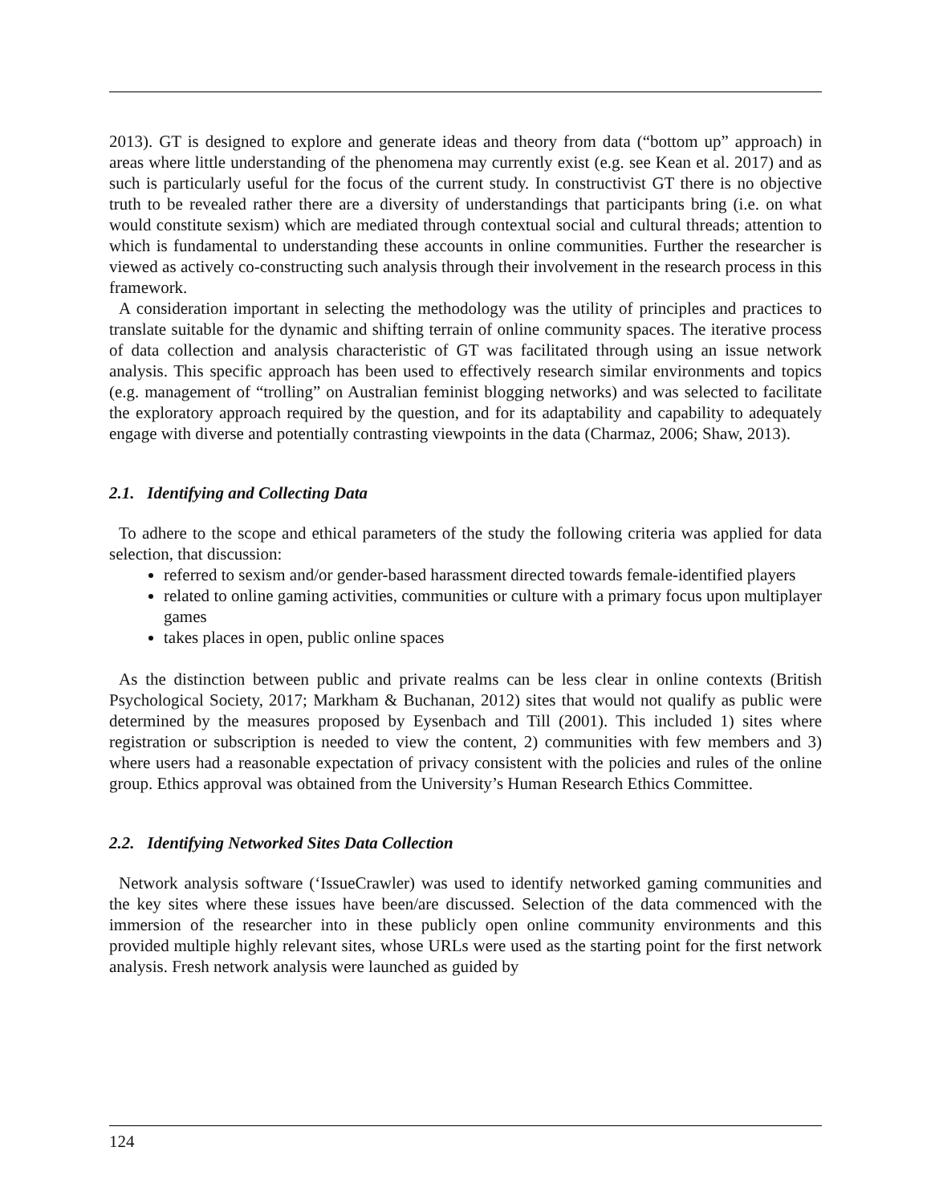2013). GT is designed to explore and generate ideas and theory from data (“bottom up” approach) in areas where little understanding of the phenomena may currently exist (e.g. see Kean et al. 2017) and as such is particularly useful for the focus of the current study. In constructivist GT there is no objective truth to be revealed rather there are a diversity of understandings that participants bring (i.e. on what would constitute sexism) which are mediated through contextual social and cultural threads; attention to which is fundamental to understanding these accounts in online communities. Further the researcher is viewed as actively co-constructing such analysis through their involvement in the research process in this framework.
A consideration important in selecting the methodology was the utility of principles and practices to translate suitable for the dynamic and shifting terrain of online community spaces. The iterative process of data collection and analysis characteristic of GT was facilitated through using an issue network analysis. This specific approach has been used to effectively research similar environments and topics (e.g. management of “trolling” on Australian feminist blogging networks) and was selected to facilitate the exploratory approach required by the question, and for its adaptability and capability to adequately engage with diverse and potentially contrasting viewpoints in the data (Charmaz, 2006; Shaw, 2013).
2.1. Identifying and Collecting Data
To adhere to the scope and ethical parameters of the study the following criteria was applied for data selection, that discussion:
referred to sexism and/or gender-based harassment directed towards female-identified players
related to online gaming activities, communities or culture with a primary focus upon multiplayer games
takes places in open, public online spaces
As the distinction between public and private realms can be less clear in online contexts (British Psychological Society, 2017; Markham & Buchanan, 2012) sites that would not qualify as public were determined by the measures proposed by Eysenbach and Till (2001). This included 1) sites where registration or subscription is needed to view the content, 2) communities with few members and 3) where users had a reasonable expectation of privacy consistent with the policies and rules of the online group. Ethics approval was obtained from the University’s Human Research Ethics Committee.
2.2. Identifying Networked Sites Data Collection
Network analysis software (‘IssueCrawler) was used to identify networked gaming communities and the key sites where these issues have been/are discussed. Selection of the data commenced with the immersion of the researcher into in these publicly open online community environments and this provided multiple highly relevant sites, whose URLs were used as the starting point for the first network analysis. Fresh network analysis were launched as guided by
124